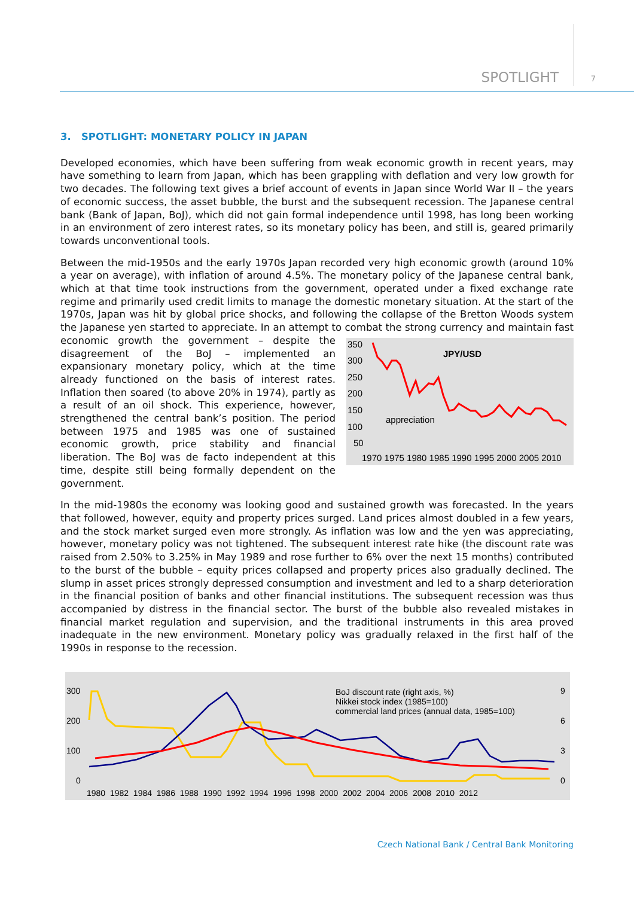SPOTLIGHT 7
3. SPOTLIGHT: MONETARY POLICY IN JAPAN
Developed economies, which have been suffering from weak economic growth in recent years, may have something to learn from Japan, which has been grappling with deflation and very low growth for two decades. The following text gives a brief account of events in Japan since World War II – the years of economic success, the asset bubble, the burst and the subsequent recession. The Japanese central bank (Bank of Japan, BoJ), which did not gain formal independence until 1998, has long been working in an environment of zero interest rates, so its monetary policy has been, and still is, geared primarily towards unconventional tools.
Between the mid-1950s and the early 1970s Japan recorded very high economic growth (around 10% a year on average), with inflation of around 4.5%. The monetary policy of the Japanese central bank, which at that time took instructions from the government, operated under a fixed exchange rate regime and primarily used credit limits to manage the domestic monetary situation. At the start of the 1970s, Japan was hit by global price shocks, and following the collapse of the Bretton Woods system the Japanese yen started to appreciate. In an attempt to combat the strong currency and maintain fast economic growth the government
350
300
250
200
150
100
50
JPY/USD
appreciation
1970 1975 1980 1985 1990 1995 2000 2005 2010
– despite the disagreement of the BoJ – implemented an expansionary monetary policy, which at the time already functioned on the basis of interest rates. Inflation then soared (to above 20% in 1974), partly as a result of an oil shock. This experience, however, strengthened the central bank’s position. The period between 1975 and 1985 was one of sustained economic growth, price stability and financial liberation. The BoJ was de facto independent at this time, despite still being formally dependent on the government.
In the mid-1980s the economy was looking good and sustained growth was forecasted. In the years that followed, however, equity and property prices surged. Land prices almost doubled in a few years, and the stock market surged even more strongly. As inflation was low and the yen was appreciating, however, monetary policy was not tightened. The subsequent interest rate hike (the discount rate was raised from 2.50% to 3.25% in May 1989 and rose further to 6% over the next 15 months) contributed to the burst of the bubble – equity prices collapsed and property prices also gradually declined. The slump in asset prices strongly depressed consumption and investment and led to a sharp deterioration in the financial position of banks and other financial institutions. The subsequent recession was thus accompanied by distress in the financial sector. The burst of the bubble also revealed mistakes in financial market regulation and supervision, and the traditional instruments in this area proved inadequate in the new environment. Monetary policy was gradually relaxed in the first half of the 1990s in response to the recession.
300
200
100
0
9
6
3
0
BoJ discount rate (right axis, %)
Nikkei stock index (1985=100)
commercial land prices (annual data, 1985=100)
1980 1982 1984 1986 1988 1990 1992 1994 1996 1998 2000 2002 2004 2006 2008 2010 2012
Czech National Bank / Central Bank Monitoring